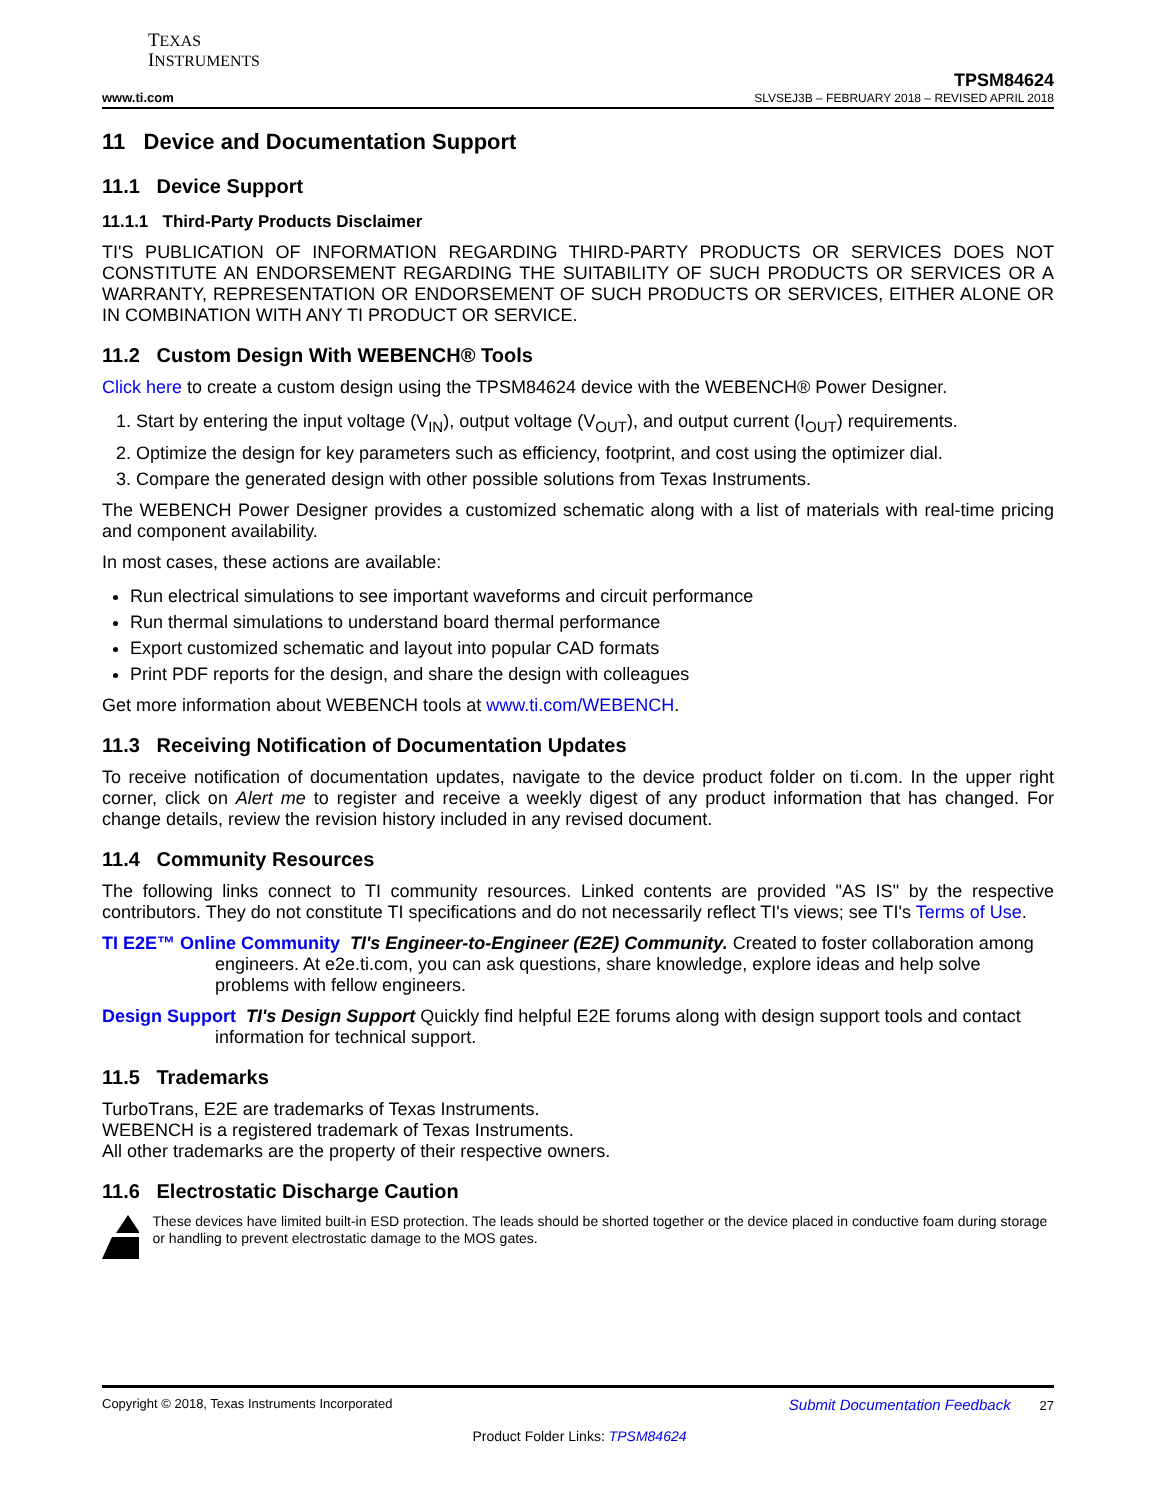TEXAS
INSTRUMENTS
www.ti.com
TPSM84624
SLVSEJ3B – FEBRUARY 2018 – REVISED APRIL 2018
11 Device and Documentation Support
11.1 Device Support
11.1.1 Third-Party Products Disclaimer
TI'S PUBLICATION OF INFORMATION REGARDING THIRD-PARTY PRODUCTS OR SERVICES DOES NOT CONSTITUTE AN ENDORSEMENT REGARDING THE SUITABILITY OF SUCH PRODUCTS OR SERVICES OR A WARRANTY, REPRESENTATION OR ENDORSEMENT OF SUCH PRODUCTS OR SERVICES, EITHER ALONE OR IN COMBINATION WITH ANY TI PRODUCT OR SERVICE.
11.2 Custom Design With WEBENCH® Tools
Click here to create a custom design using the TPSM84624 device with the WEBENCH® Power Designer.
1. Start by entering the input voltage (V<sub>IN</sub>), output voltage (V<sub>OUT</sub>), and output current (I<sub>OUT</sub>) requirements.
2. Optimize the design for key parameters such as efficiency, footprint, and cost using the optimizer dial.
3. Compare the generated design with other possible solutions from Texas Instruments.
The WEBENCH Power Designer provides a customized schematic along with a list of materials with real-time pricing and component availability.
In most cases, these actions are available:
Run electrical simulations to see important waveforms and circuit performance
Run thermal simulations to understand board thermal performance
Export customized schematic and layout into popular CAD formats
Print PDF reports for the design, and share the design with colleagues
Get more information about WEBENCH tools at www.ti.com/WEBENCH.
11.3 Receiving Notification of Documentation Updates
To receive notification of documentation updates, navigate to the device product folder on ti.com. In the upper right corner, click on Alert me to register and receive a weekly digest of any product information that has changed. For change details, review the revision history included in any revised document.
11.4 Community Resources
The following links connect to TI community resources. Linked contents are provided "AS IS" by the respective contributors. They do not constitute TI specifications and do not necessarily reflect TI's views; see TI's Terms of Use.
TI E2E™ Online Community TI's Engineer-to-Engineer (E2E) Community. Created to foster collaboration among engineers. At e2e.ti.com, you can ask questions, share knowledge, explore ideas and help solve problems with fellow engineers.
Design Support TI's Design Support Quickly find helpful E2E forums along with design support tools and contact information for technical support.
11.5 Trademarks
TurboTrans, E2E are trademarks of Texas Instruments.
WEBENCH is a registered trademark of Texas Instruments.
All other trademarks are the property of their respective owners.
11.6 Electrostatic Discharge Caution
These devices have limited built-in ESD protection. The leads should be shorted together or the device placed in conductive foam during storage or handling to prevent electrostatic damage to the MOS gates.
Copyright © 2018, Texas Instruments Incorporated Submit Documentation Feedback 27
Product Folder Links: TPSM84624